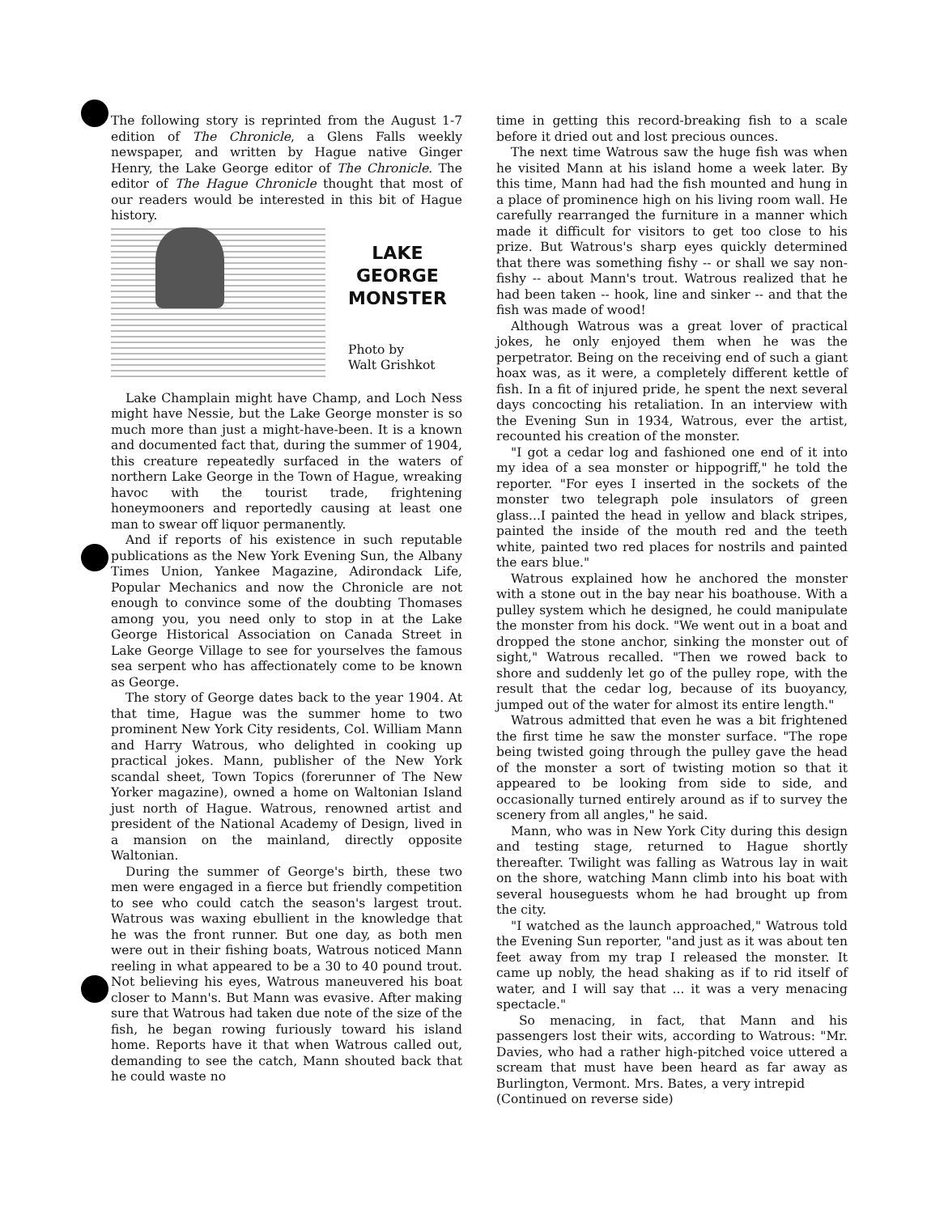The following story is reprinted from the August 1-7 edition of The Chronicle, a Glens Falls weekly newspaper, and written by Hague native Ginger Henry, the Lake George editor of The Chronicle. The editor of The Hague Chronicle thought that most of our readers would be interested in this bit of Hague history.
LAKE
GEORGE
MONSTER
Photo by
Walt Grishkot
Lake Champlain might have Champ, and Loch Ness might have Nessie, but the Lake George monster is so much more than just a might-have-been. It is a known and documented fact that, during the summer of 1904, this creature repeatedly surfaced in the waters of northern Lake George in the Town of Hague, wreaking havoc with the tourist trade, frightening honeymooners and reportedly causing at least one man to swear off liquor permanently.
And if reports of his existence in such reputable publications as the New York Evening Sun, the Albany Times Union, Yankee Magazine, Adirondack Life, Popular Mechanics and now the Chronicle are not enough to convince some of the doubting Thomases among you, you need only to stop in at the Lake George Historical Association on Canada Street in Lake George Village to see for yourselves the famous sea serpent who has affectionately come to be known as George.
The story of George dates back to the year 1904. At that time, Hague was the summer home to two prominent New York City residents, Col. William Mann and Harry Watrous, who delighted in cooking up practical jokes. Mann, publisher of the New York scandal sheet, Town Topics (forerunner of The New Yorker magazine), owned a home on Waltonian Island just north of Hague. Watrous, renowned artist and president of the National Academy of Design, lived in a mansion on the mainland, directly opposite Waltonian.
During the summer of George's birth, these two men were engaged in a fierce but friendly competition to see who could catch the season's largest trout. Watrous was waxing ebullient in the knowledge that he was the front runner. But one day, as both men were out in their fishing boats, Watrous noticed Mann reeling in what appeared to be a 30 to 40 pound trout. Not believing his eyes, Watrous maneuvered his boat closer to Mann's. But Mann was evasive. After making sure that Watrous had taken due note of the size of the fish, he began rowing furiously toward his island home. Reports have it that when Watrous called out, demanding to see the catch, Mann shouted back that he could waste no
time in getting this record-breaking fish to a scale before it dried out and lost precious ounces.
The next time Watrous saw the huge fish was when he visited Mann at his island home a week later. By this time, Mann had had the fish mounted and hung in a place of prominence high on his living room wall. He carefully rearranged the furniture in a manner which made it difficult for visitors to get too close to his prize. But Watrous's sharp eyes quickly determined that there was something fishy -- or shall we say non-fishy -- about Mann's trout. Watrous realized that he had been taken -- hook, line and sinker -- and that the fish was made of wood!
Although Watrous was a great lover of practical jokes, he only enjoyed them when he was the perpetrator. Being on the receiving end of such a giant hoax was, as it were, a completely different kettle of fish. In a fit of injured pride, he spent the next several days concocting his retaliation. In an interview with the Evening Sun in 1934, Watrous, ever the artist, recounted his creation of the monster.
"I got a cedar log and fashioned one end of it into my idea of a sea monster or hippogriff," he told the reporter. "For eyes I inserted in the sockets of the monster two telegraph pole insulators of green glass...I painted the head in yellow and black stripes, painted the inside of the mouth red and the teeth white, painted two red places for nostrils and painted the ears blue."
Watrous explained how he anchored the monster with a stone out in the bay near his boathouse. With a pulley system which he designed, he could manipulate the monster from his dock. "We went out in a boat and dropped the stone anchor, sinking the monster out of sight," Watrous recalled. "Then we rowed back to shore and suddenly let go of the pulley rope, with the result that the cedar log, because of its buoyancy, jumped out of the water for almost its entire length."
Watrous admitted that even he was a bit frightened the first time he saw the monster surface. "The rope being twisted going through the pulley gave the head of the monster a sort of twisting motion so that it appeared to be looking from side to side, and occasionally turned entirely around as if to survey the scenery from all angles," he said.
Mann, who was in New York City during this design and testing stage, returned to Hague shortly thereafter. Twilight was falling as Watrous lay in wait on the shore, watching Mann climb into his boat with several houseguests whom he had brought up from the city.
"I watched as the launch approached," Watrous told the Evening Sun reporter, "and just as it was about ten feet away from my trap I released the monster. It came up nobly, the head shaking as if to rid itself of water, and I will say that ... it was a very menacing spectacle."
So menacing, in fact, that Mann and his passengers lost their wits, according to Watrous: "Mr. Davies, who had a rather high-pitched voice uttered a scream that must have been heard as far away as Burlington, Vermont. Mrs. Bates, a very intrepid
(Continued on reverse side)